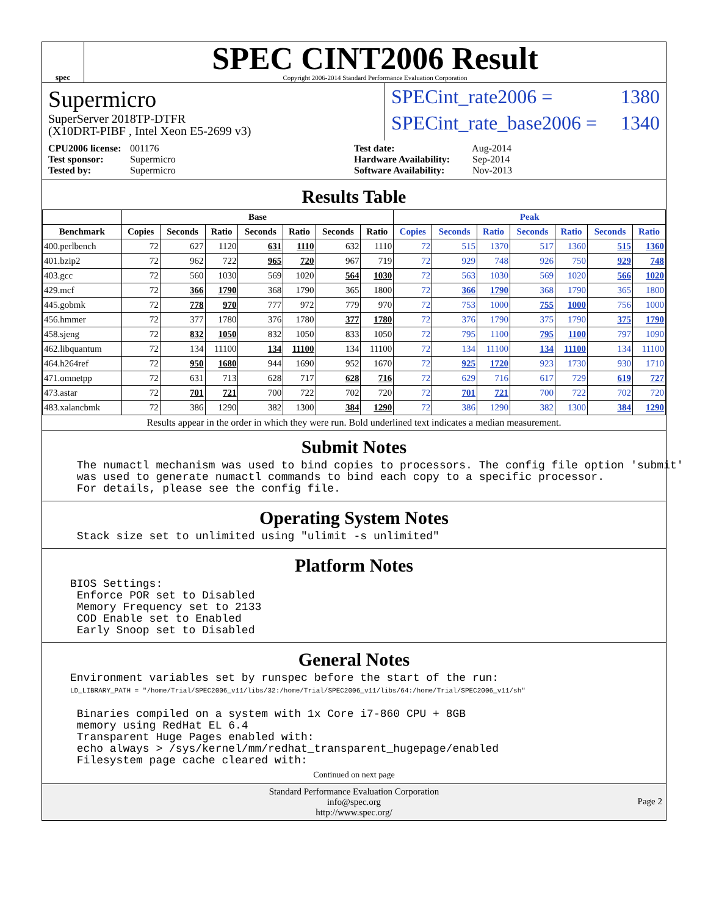spec
SPEC CINT2006 Result
Copyright 2006-2014 Standard Performance Evaluation Corporation
Supermicro
SuperServer 2018TP-DTFR
(X10DRT-PIBF , Intel Xeon E5-2699 v3)
SPECint_rate2006 = 1380
SPECint_rate_base2006 = 1340
CPU2006 license: 001176
Test sponsor: Supermicro
Tested by: Supermicro
Test date: Aug-2014
Hardware Availability: Sep-2014
Software Availability: Nov-2013
Results Table
| | Base | | | | | | | Peak | | | | | | |
| --- | --- | --- | --- | --- | --- | --- | --- | --- | --- | --- | --- | --- | --- | --- |
| Benchmark | Copies | Seconds | Ratio | Seconds | Ratio | Seconds | Ratio | Copies | Seconds | Ratio | Seconds | Ratio | Seconds | Ratio |
| 400.perlbench | 72 | 627 | 1120 | 631 | 1110 | 632 | 1110 | 72 | 515 | 1370 | 517 | 1360 | 515 | 1360 |
| 401.bzip2 | 72 | 962 | 722 | 965 | 720 | 967 | 719 | 72 | 929 | 748 | 926 | 750 | 929 | 748 |
| 403.gcc | 72 | 560 | 1030 | 569 | 1020 | 564 | 1030 | 72 | 563 | 1030 | 569 | 1020 | 566 | 1020 |
| 429.mcf | 72 | 366 | 1790 | 368 | 1790 | 365 | 1800 | 72 | 366 | 1790 | 368 | 1790 | 365 | 1800 |
| 445.gobmk | 72 | 778 | 970 | 777 | 972 | 779 | 970 | 72 | 753 | 1000 | 755 | 1000 | 756 | 1000 |
| 456.hmmer | 72 | 377 | 1780 | 376 | 1780 | 377 | 1780 | 72 | 376 | 1790 | 375 | 1790 | 375 | 1790 |
| 458.sjeng | 72 | 832 | 1050 | 832 | 1050 | 833 | 1050 | 72 | 795 | 1100 | 795 | 1100 | 797 | 1090 |
| 462.libquantum | 72 | 134 | 11100 | 134 | 11100 | 134 | 11100 | 72 | 134 | 11100 | 134 | 11100 | 134 | 11100 |
| 464.h264ref | 72 | 950 | 1680 | 944 | 1690 | 952 | 1670 | 72 | 925 | 1720 | 923 | 1730 | 930 | 1710 |
| 471.omnetpp | 72 | 631 | 713 | 628 | 717 | 628 | 716 | 72 | 629 | 716 | 617 | 729 | 619 | 727 |
| 473.astar | 72 | 701 | 721 | 700 | 722 | 702 | 720 | 72 | 701 | 721 | 700 | 722 | 702 | 720 |
| 483.xalancbmk | 72 | 386 | 1290 | 382 | 1300 | 384 | 1290 | 72 | 386 | 1290 | 382 | 1300 | 384 | 1290 |
Results appear in the order in which they were run. Bold underlined text indicates a median measurement.
Submit Notes
 The numactl mechanism was used to bind copies to processors. The config file option 'submit'
 was used to generate numactl commands to bind each copy to a specific processor.
 For details, please see the config file.
Operating System Notes
 Stack size set to unlimited using "ulimit -s unlimited"
Platform Notes
BIOS Settings:
 Enforce POR set to Disabled
 Memory Frequency set to 2133
 COD Enable set to Enabled
 Early Snoop set to Disabled
General Notes
Environment variables set by runspec before the start of the run:
LD_LIBRARY_PATH = "/home/Trial/SPEC2006_v11/libs/32:/home/Trial/SPEC2006_v11/libs/64:/home/Trial/SPEC2006_v11/sh"

 Binaries compiled on a system with 1x Core i7-860 CPU + 8GB
 memory using RedHat EL 6.4
 Transparent Huge Pages enabled with:
 echo always > /sys/kernel/mm/redhat_transparent_hugepage/enabled
 Filesystem page cache cleared with:
Continued on next page
Standard Performance Evaluation Corporation
info@spec.org
http://www.spec.org/
Page 2